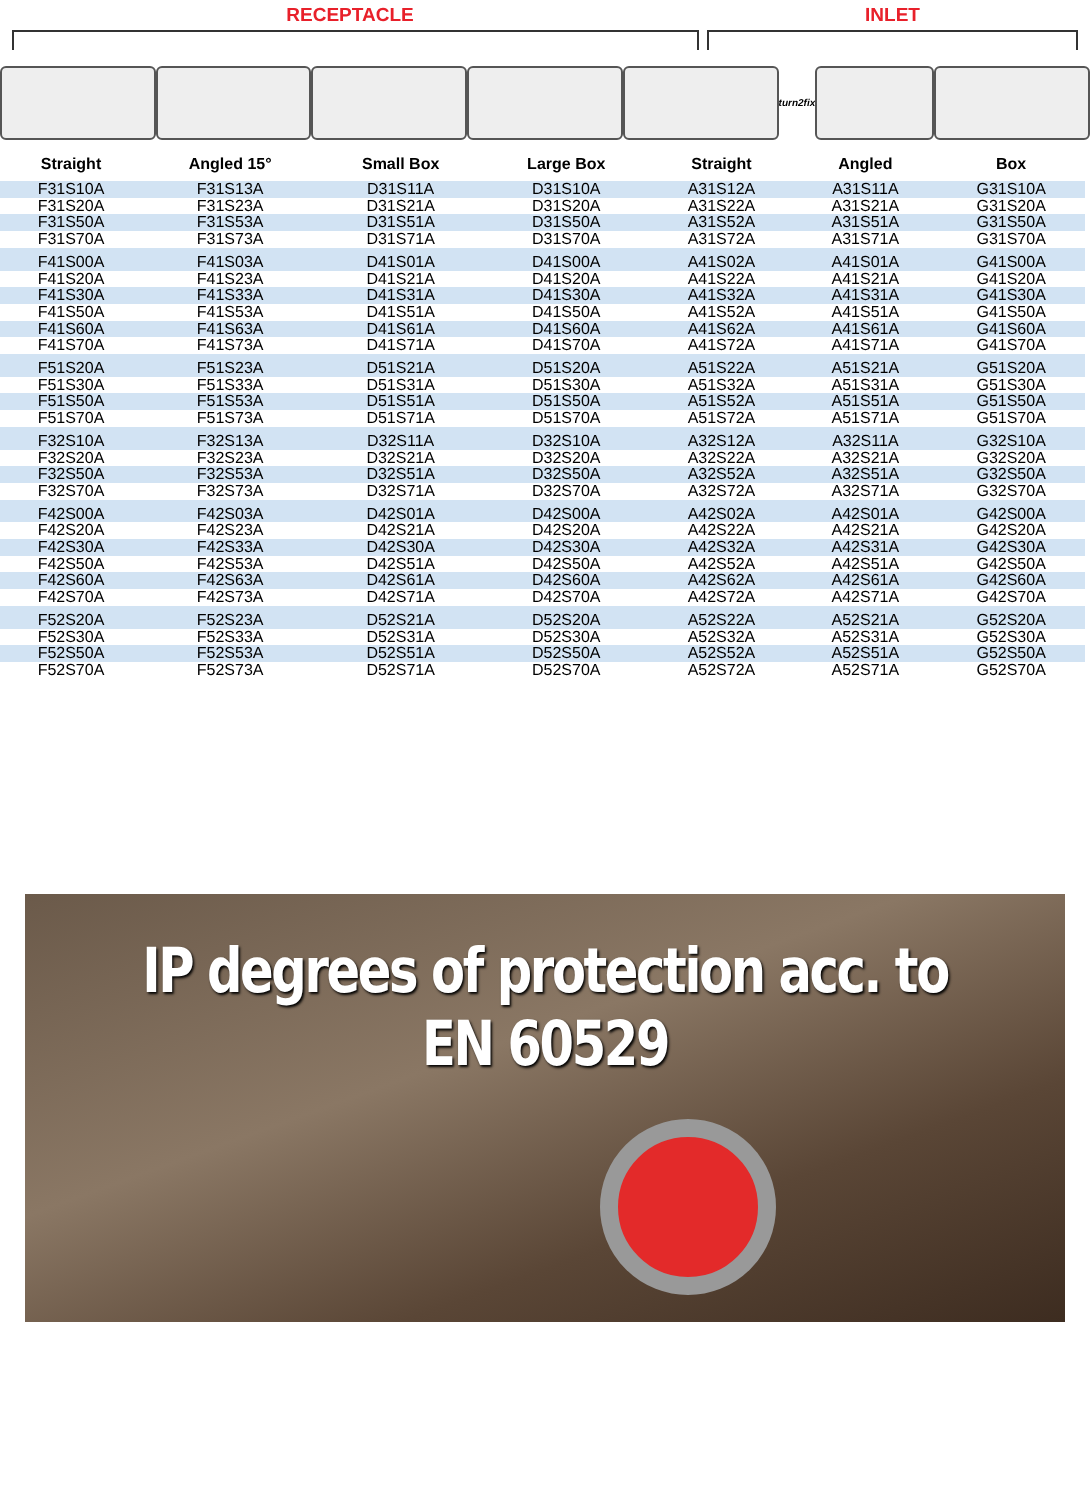RECEPTACLE INLET
turn2fix
| Straight | Angled 15° | Small Box | Large Box | Straight | Angled | Box |
| --- | --- | --- | --- | --- | --- | --- |
| F31S10A | F31S13A | D31S11A | D31S10A | A31S12A | A31S11A | G31S10A |
| F31S20A | F31S23A | D31S21A | D31S20A | A31S22A | A31S21A | G31S20A |
| F31S50A | F31S53A | D31S51A | D31S50A | A31S52A | A31S51A | G31S50A |
| F31S70A | F31S73A | D31S71A | D31S70A | A31S72A | A31S71A | G31S70A |
| F41S00A | F41S03A | D41S01A | D41S00A | A41S02A | A41S01A | G41S00A |
| F41S20A | F41S23A | D41S21A | D41S20A | A41S22A | A41S21A | G41S20A |
| F41S30A | F41S33A | D41S31A | D41S30A | A41S32A | A41S31A | G41S30A |
| F41S50A | F41S53A | D41S51A | D41S50A | A41S52A | A41S51A | G41S50A |
| F41S60A | F41S63A | D41S61A | D41S60A | A41S62A | A41S61A | G41S60A |
| F41S70A | F41S73A | D41S71A | D41S70A | A41S72A | A41S71A | G41S70A |
| F51S20A | F51S23A | D51S21A | D51S20A | A51S22A | A51S21A | G51S20A |
| F51S30A | F51S33A | D51S31A | D51S30A | A51S32A | A51S31A | G51S30A |
| F51S50A | F51S53A | D51S51A | D51S50A | A51S52A | A51S51A | G51S50A |
| F51S70A | F51S73A | D51S71A | D51S70A | A51S72A | A51S71A | G51S70A |
| F32S10A | F32S13A | D32S11A | D32S10A | A32S12A | A32S11A | G32S10A |
| F32S20A | F32S23A | D32S21A | D32S20A | A32S22A | A32S21A | G32S20A |
| F32S50A | F32S53A | D32S51A | D32S50A | A32S52A | A32S51A | G32S50A |
| F32S70A | F32S73A | D32S71A | D32S70A | A32S72A | A32S71A | G32S70A |
| F42S00A | F42S03A | D42S01A | D42S00A | A42S02A | A42S01A | G42S00A |
| F42S20A | F42S23A | D42S21A | D42S20A | A42S22A | A42S21A | G42S20A |
| F42S30A | F42S33A | D42S30A | D42S30A | A42S32A | A42S31A | G42S30A |
| F42S50A | F42S53A | D42S51A | D42S50A | A42S52A | A42S51A | G42S50A |
| F42S60A | F42S63A | D42S61A | D42S60A | A42S62A | A42S61A | G42S60A |
| F42S70A | F42S73A | D42S71A | D42S70A | A42S72A | A42S71A | G42S70A |
| F52S20A | F52S23A | D52S21A | D52S20A | A52S22A | A52S21A | G52S20A |
| F52S30A | F52S33A | D52S31A | D52S30A | A52S32A | A52S31A | G52S30A |
| F52S50A | F52S53A | D52S51A | D52S50A | A52S52A | A52S51A | G52S50A |
| F52S70A | F52S73A | D52S71A | D52S70A | A52S72A | A52S71A | G52S70A |
IP degrees of protection acc. to EN 60529